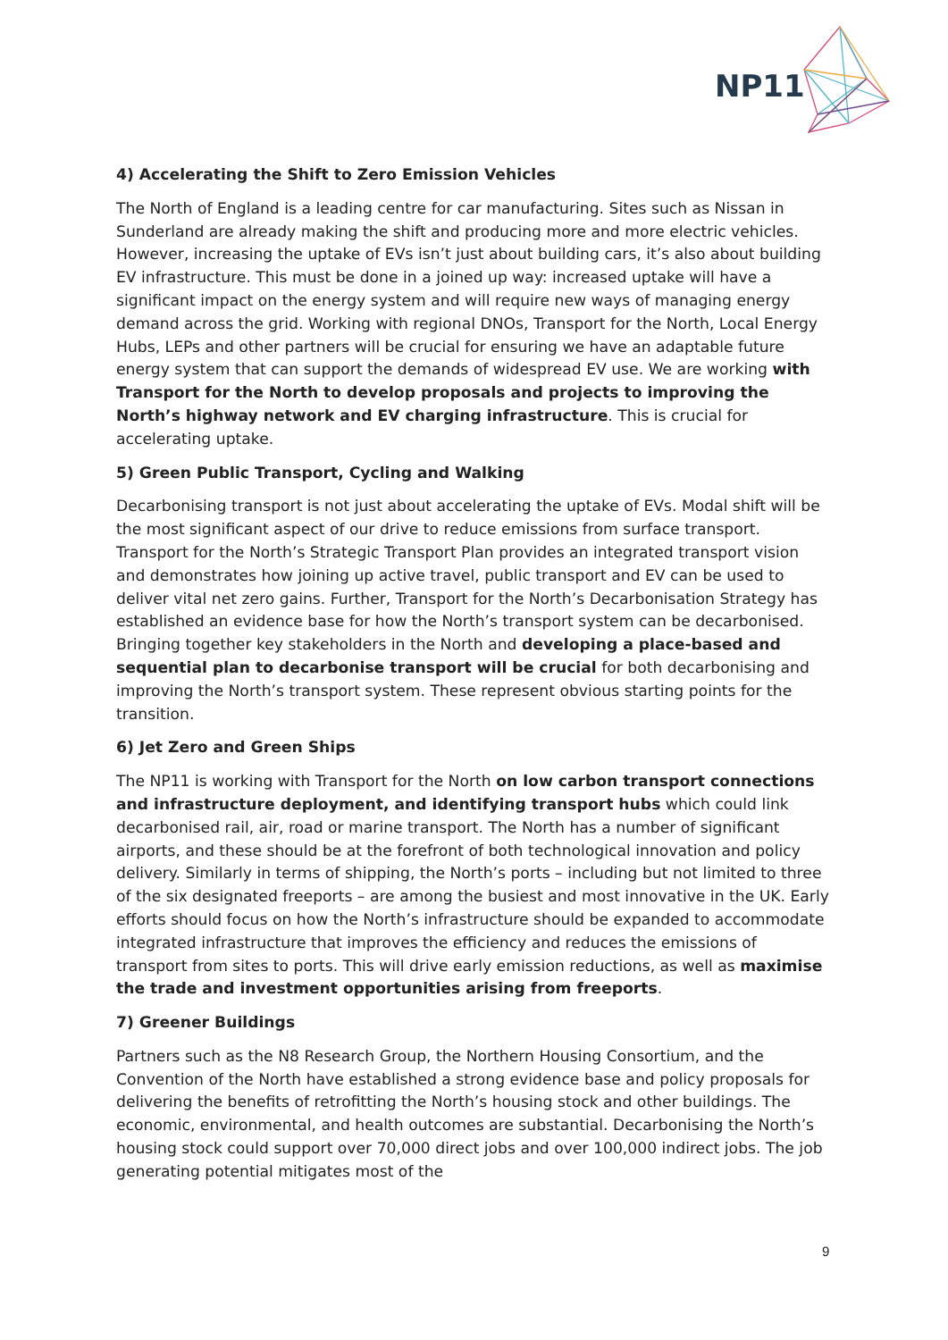NP11
4) Accelerating the Shift to Zero Emission Vehicles
The North of England is a leading centre for car manufacturing. Sites such as Nissan in Sunderland are already making the shift and producing more and more electric vehicles. However, increasing the uptake of EVs isn’t just about building cars, it’s also about building EV infrastructure. This must be done in a joined up way: increased uptake will have a significant impact on the energy system and will require new ways of managing energy demand across the grid. Working with regional DNOs, Transport for the North, Local Energy Hubs, LEPs and other partners will be crucial for ensuring we have an adaptable future energy system that can support the demands of widespread EV use. We are working with Transport for the North to develop proposals and projects to improving the North’s highway network and EV charging infrastructure. This is crucial for accelerating uptake.
5) Green Public Transport, Cycling and Walking
Decarbonising transport is not just about accelerating the uptake of EVs. Modal shift will be the most significant aspect of our drive to reduce emissions from surface transport. Transport for the North’s Strategic Transport Plan provides an integrated transport vision and demonstrates how joining up active travel, public transport and EV can be used to deliver vital net zero gains. Further, Transport for the North’s Decarbonisation Strategy has established an evidence base for how the North’s transport system can be decarbonised. Bringing together key stakeholders in the North and developing a place-based and sequential plan to decarbonise transport will be crucial for both decarbonising and improving the North’s transport system. These represent obvious starting points for the transition.
6) Jet Zero and Green Ships
The NP11 is working with Transport for the North on low carbon transport connections and infrastructure deployment, and identifying transport hubs which could link decarbonised rail, air, road or marine transport. The North has a number of significant airports, and these should be at the forefront of both technological innovation and policy delivery. Similarly in terms of shipping, the North’s ports – including but not limited to three of the six designated freeports – are among the busiest and most innovative in the UK. Early efforts should focus on how the North’s infrastructure should be expanded to accommodate integrated infrastructure that improves the efficiency and reduces the emissions of transport from sites to ports. This will drive early emission reductions, as well as maximise the trade and investment opportunities arising from freeports.
7) Greener Buildings
Partners such as the N8 Research Group, the Northern Housing Consortium, and the Convention of the North have established a strong evidence base and policy proposals for delivering the benefits of retrofitting the North’s housing stock and other buildings. The economic, environmental, and health outcomes are substantial. Decarbonising the North’s housing stock could support over 70,000 direct jobs and over 100,000 indirect jobs. The job generating potential mitigates most of the
9